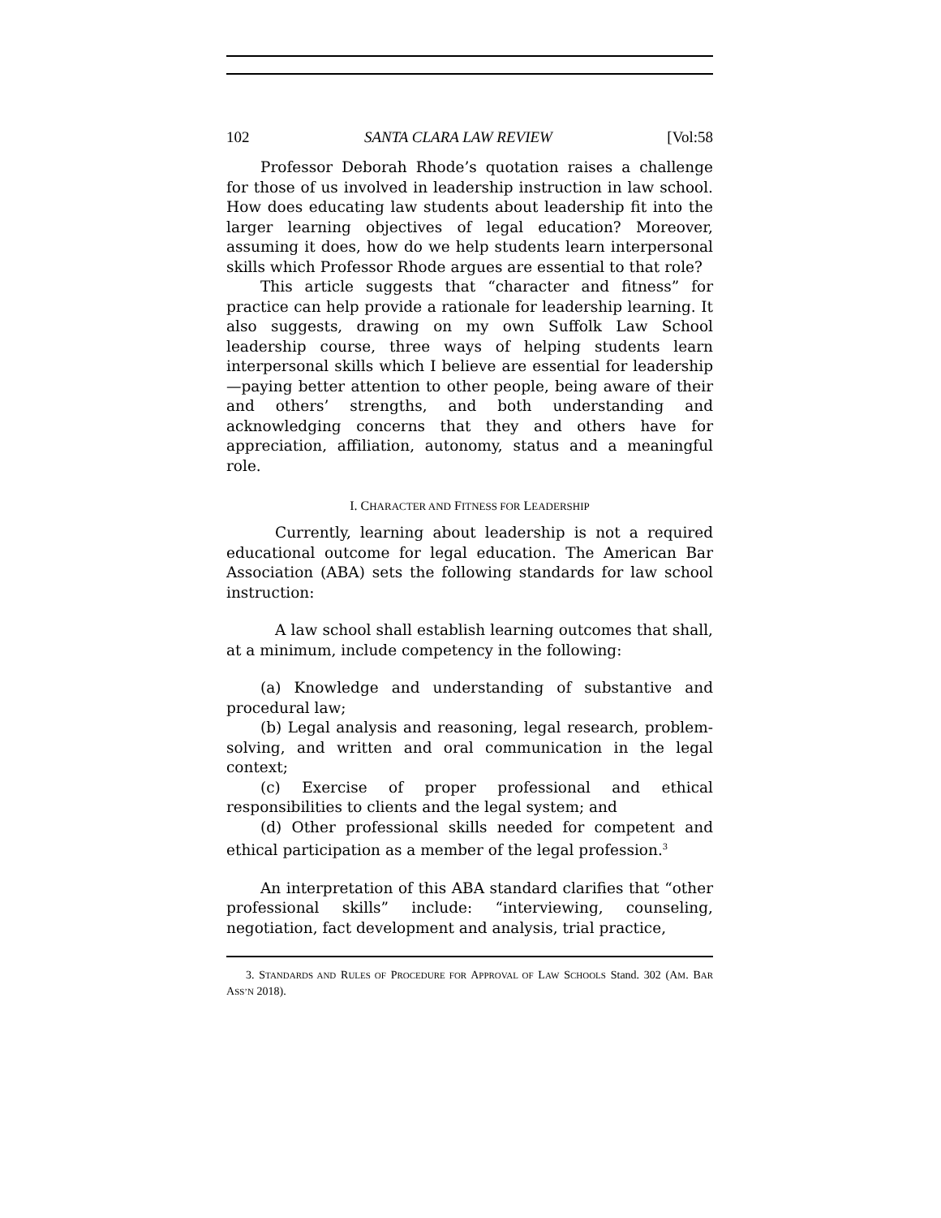102 SANTA CLARA LAW REVIEW [Vol:58
Professor Deborah Rhode’s quotation raises a challenge for those of us involved in leadership instruction in law school. How does educating law students about leadership fit into the larger learning objectives of legal education? Moreover, assuming it does, how do we help students learn interpersonal skills which Professor Rhode argues are essential to that role?
This article suggests that “character and fitness” for practice can help provide a rationale for leadership learning. It also suggests, drawing on my own Suffolk Law School leadership course, three ways of helping students learn interpersonal skills which I believe are essential for leadership—paying better attention to other people, being aware of their and others’ strengths, and both understanding and acknowledging concerns that they and others have for appreciation, affiliation, autonomy, status and a meaningful role.
I. CHARACTER AND FITNESS FOR LEADERSHIP
Currently, learning about leadership is not a required educational outcome for legal education. The American Bar Association (ABA) sets the following standards for law school instruction:
A law school shall establish learning outcomes that shall, at a minimum, include competency in the following:
(a) Knowledge and understanding of substantive and procedural law;
(b) Legal analysis and reasoning, legal research, problem-solving, and written and oral communication in the legal context;
(c) Exercise of proper professional and ethical responsibilities to clients and the legal system; and
(d) Other professional skills needed for competent and ethical participation as a member of the legal profession.<sup>3</sup>
An interpretation of this ABA standard clarifies that “other professional skills” include: “interviewing, counseling, negotiation, fact development and analysis, trial practice,
3. STANDARDS AND RULES OF PROCEDURE FOR APPROVAL OF LAW SCHOOLS Stand. 302 (AM. BAR ASS’N 2018).